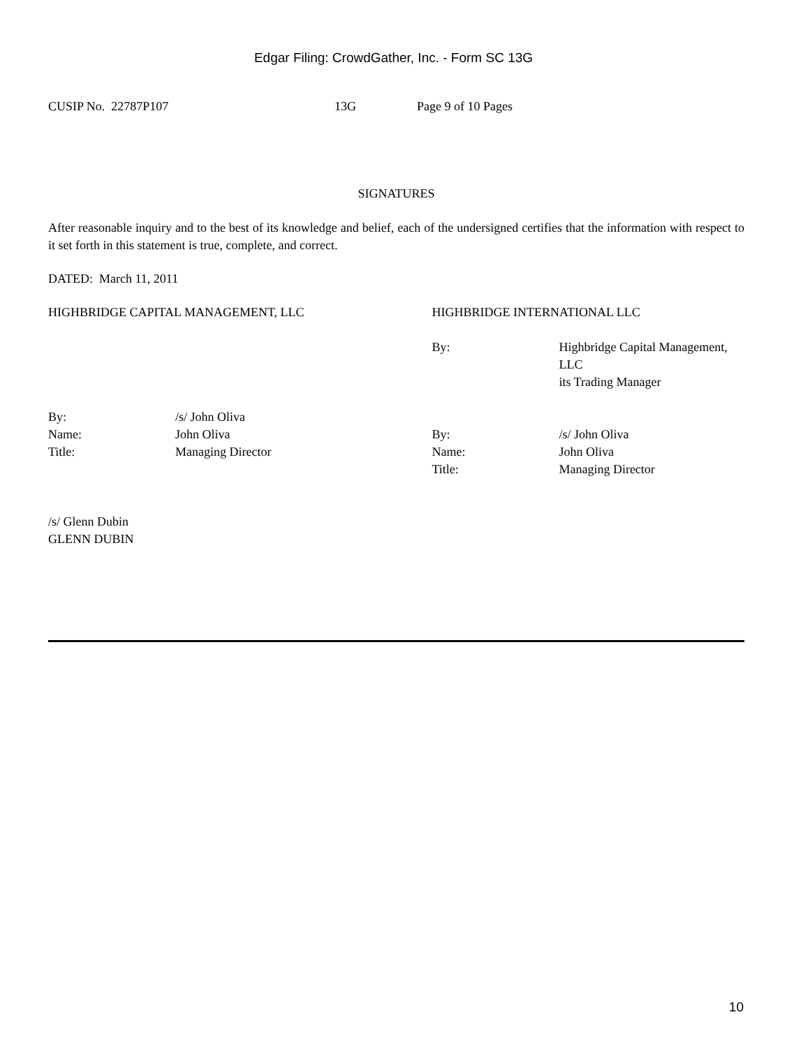Edgar Filing: CrowdGather, Inc. - Form SC 13G
| CUSIP No. 22787P107 | 13G | Page 9 of 10 Pages |
SIGNATURES
After reasonable inquiry and to the best of its knowledge and belief, each of the undersigned certifies that the information with respect to it set forth in this statement is true, complete, and correct.
DATED: March 11, 2011
| HIGHBRIDGE CAPITAL MANAGEMENT, LLC | | HIGHBRIDGE INTERNATIONAL LLC | |
| | | By: | Highbridge Capital Management, LLC its Trading Manager |
| By: Name: Title: | /s/ John Oliva John Oliva Managing Director | By: Name: Title: | /s/ John Oliva John Oliva Managing Director |
/s/ Glenn Dubin
GLENN DUBIN
10